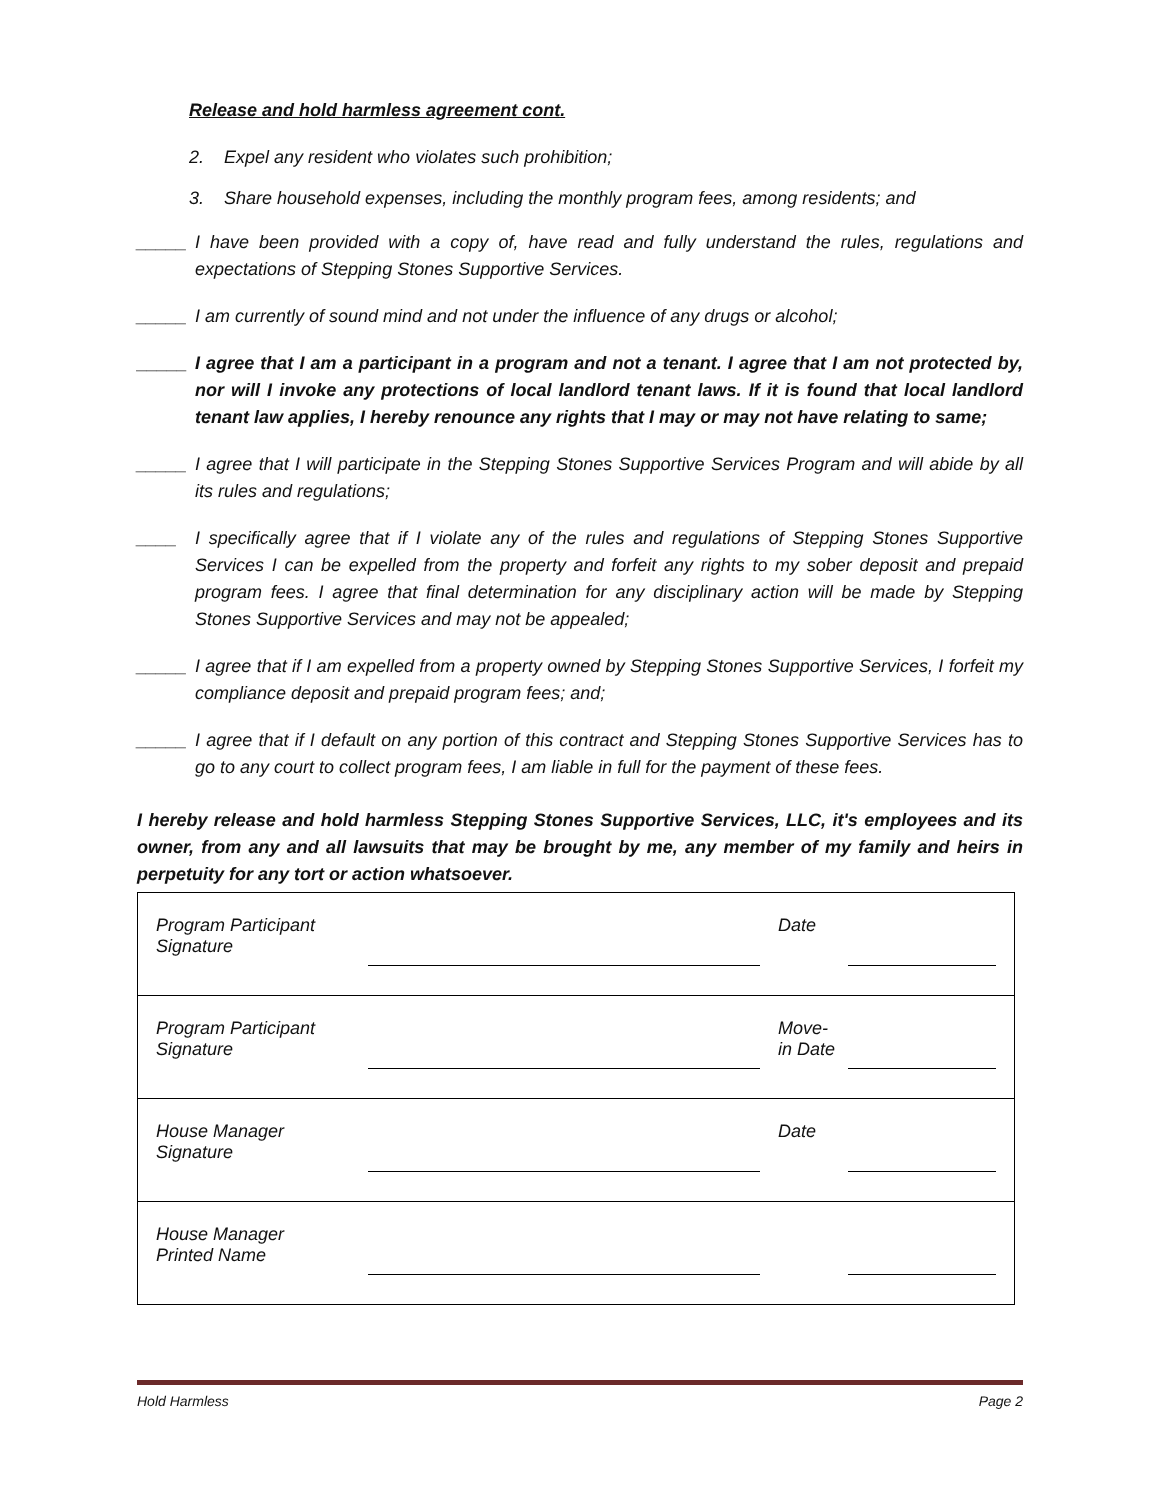Release and hold harmless agreement cont.
2. Expel any resident who violates such prohibition;
3. Share household expenses, including the monthly program fees, among residents; and
_____ I have been provided with a copy of, have read and fully understand the rules, regulations and expectations of Stepping Stones Supportive Services.
_____ I am currently of sound mind and not under the influence of any drugs or alcohol;
_____ I agree that I am a participant in a program and not a tenant. I agree that I am not protected by, nor will I invoke any protections of local landlord tenant laws. If it is found that local landlord tenant law applies, I hereby renounce any rights that I may or may not have relating to same;
_____ I agree that I will participate in the Stepping Stones Supportive Services Program and will abide by all its rules and regulations;
____ I specifically agree that if I violate any of the rules and regulations of Stepping Stones Supportive Services I can be expelled from the property and forfeit any rights to my sober deposit and prepaid program fees. I agree that final determination for any disciplinary action will be made by Stepping Stones Supportive Services and may not be appealed;
_____ I agree that if I am expelled from a property owned by Stepping Stones Supportive Services, I forfeit my compliance deposit and prepaid program fees; and;
_____ I agree that if I default on any portion of this contract and Stepping Stones Supportive Services has to go to any court to collect program fees, I am liable in full for the payment of these fees.
I hereby release and hold harmless Stepping Stones Supportive Services, LLC, it's employees and its owner, from any and all lawsuits that may be brought by me, any member of my family and heirs in perpetuity for any tort or action whatsoever.
| Program Participant Signature | | Date | |
| Program Participant Signature | | Move- in Date | |
| House Manager Signature | | Date | |
| House Manager Printed Name | | | |
Hold Harmless Page 2